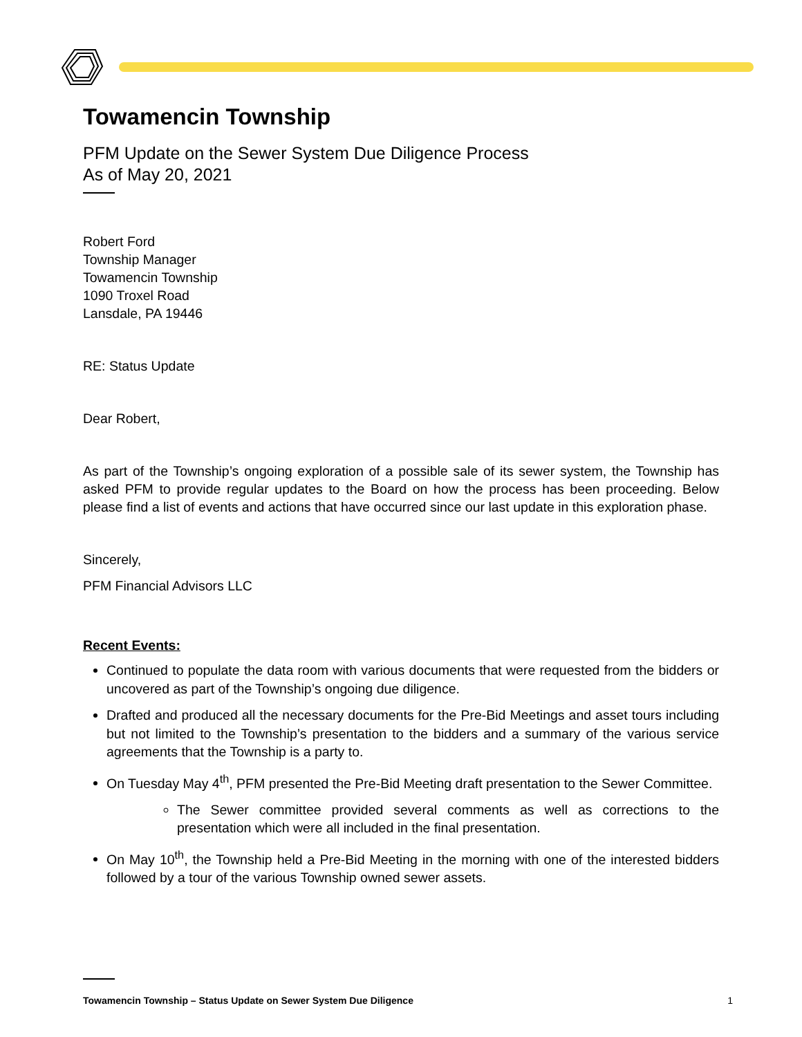Towamencin Township
PFM Update on the Sewer System Due Diligence Process
As of May 20, 2021
Robert Ford
Township Manager
Towamencin Township
1090 Troxel Road
Lansdale, PA 19446
RE: Status Update
Dear Robert,
As part of the Township’s ongoing exploration of a possible sale of its sewer system, the Township has asked PFM to provide regular updates to the Board on how the process has been proceeding. Below please find a list of events and actions that have occurred since our last update in this exploration phase.
Sincerely,
PFM Financial Advisors LLC
Recent Events:
Continued to populate the data room with various documents that were requested from the bidders or uncovered as part of the Township’s ongoing due diligence.
Drafted and produced all the necessary documents for the Pre-Bid Meetings and asset tours including but not limited to the Township’s presentation to the bidders and a summary of the various service agreements that the Township is a party to.
On Tuesday May 4<sup>th</sup>, PFM presented the Pre-Bid Meeting draft presentation to the Sewer Committee.
The Sewer committee provided several comments as well as corrections to the presentation which were all included in the final presentation.
On May 10<sup>th</sup>, the Township held a Pre-Bid Meeting in the morning with one of the interested bidders followed by a tour of the various Township owned sewer assets.
Towamencin Township – Status Update on Sewer System Due Diligence 1